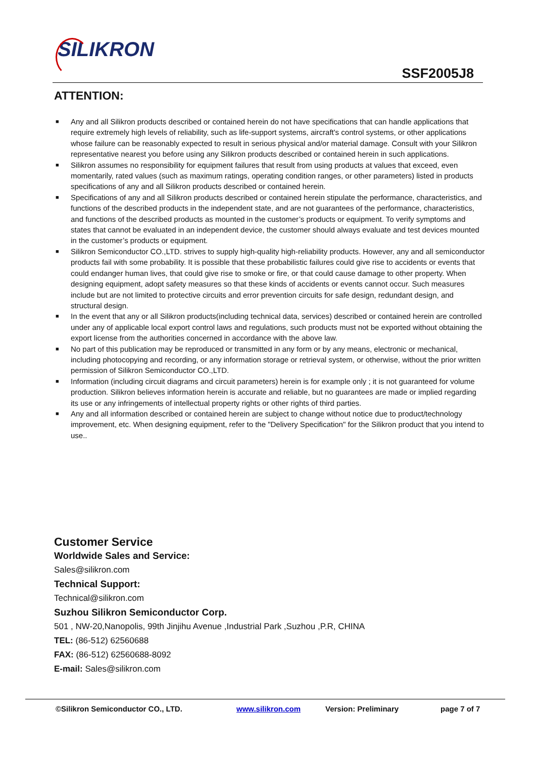SILIKRON
SSF2005J8
ATTENTION:
■ Any and all Silikron products described or contained herein do not have specifications that can handle applications that require extremely high levels of reliability, such as life-support systems, aircraft's control systems, or other applications whose failure can be reasonably expected to result in serious physical and/or material damage. Consult with your Silikron representative nearest you before using any Silikron products described or contained herein in such applications.
■ Silikron assumes no responsibility for equipment failures that result from using products at values that exceed, even momentarily, rated values (such as maximum ratings, operating condition ranges, or other parameters) listed in products specifications of any and all Silikron products described or contained herein.
■ Specifications of any and all Silikron products described or contained herein stipulate the performance, characteristics, and functions of the described products in the independent state, and are not guarantees of the performance, characteristics, and functions of the described products as mounted in the customer’s products or equipment. To verify symptoms and states that cannot be evaluated in an independent device, the customer should always evaluate and test devices mounted in the customer’s products or equipment.
■ Silikron Semiconductor CO.,LTD. strives to supply high-quality high-reliability products. However, any and all semiconductor products fail with some probability. It is possible that these probabilistic failures could give rise to accidents or events that could endanger human lives, that could give rise to smoke or fire, or that could cause damage to other property. When designing equipment, adopt safety measures so that these kinds of accidents or events cannot occur. Such measures include but are not limited to protective circuits and error prevention circuits for safe design, redundant design, and structural design.
■ In the event that any or all Silikron products(including technical data, services) described or contained herein are controlled under any of applicable local export control laws and regulations, such products must not be exported without obtaining the export license from the authorities concerned in accordance with the above law.
■ No part of this publication may be reproduced or transmitted in any form or by any means, electronic or mechanical, including photocopying and recording, or any information storage or retrieval system, or otherwise, without the prior written permission of Silikron Semiconductor CO.,LTD.
■ Information (including circuit diagrams and circuit parameters) herein is for example only ; it is not guaranteed for volume production. Silikron believes information herein is accurate and reliable, but no guarantees are made or implied regarding its use or any infringements of intellectual property rights or other rights of third parties.
■ Any and all information described or contained herein are subject to change without notice due to product/technology improvement, etc. When designing equipment, refer to the "Delivery Specification" for the Silikron product that you intend to use..
Customer Service
Worldwide Sales and Service:
Sales@silikron.com
Technical Support:
Technical@silikron.com
Suzhou Silikron Semiconductor Corp.
501 , NW-20,Nanopolis, 99th Jinjihu Avenue ,Industrial Park ,Suzhou ,P.R, CHINA
TEL: (86-512) 62560688
FAX: (86-512) 62560688-8092
E-mail: Sales@silikron.com
©Silikron Semiconductor CO., LTD. www.silikron.com Version: Preliminary page 7 of 7